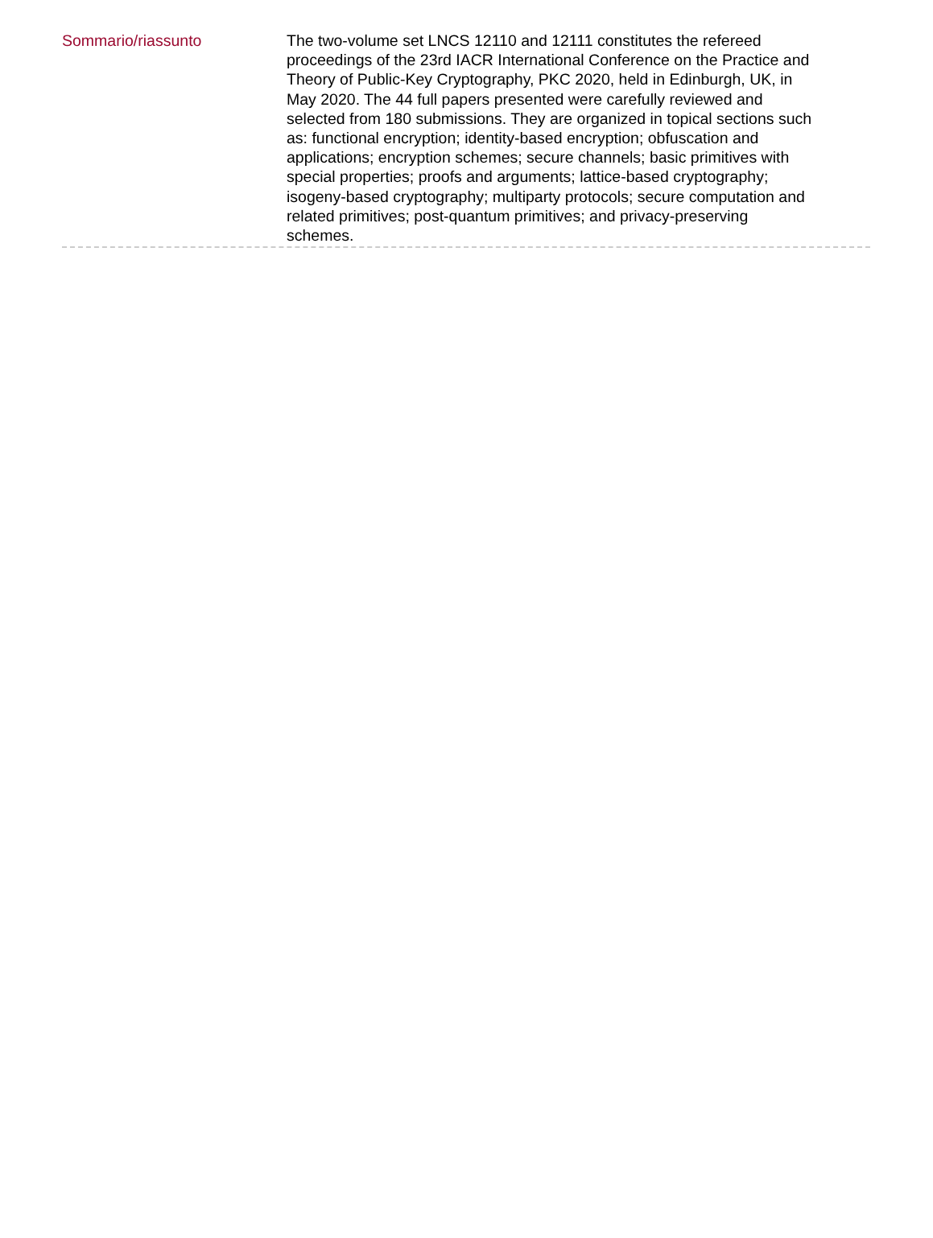Sommario/riassunto
The two-volume set LNCS 12110 and 12111 constitutes the refereed proceedings of the 23rd IACR International Conference on the Practice and Theory of Public-Key Cryptography, PKC 2020, held in Edinburgh, UK, in May 2020. The 44 full papers presented were carefully reviewed and selected from 180 submissions. They are organized in topical sections such as: functional encryption; identity-based encryption; obfuscation and applications; encryption schemes; secure channels; basic primitives with special properties; proofs and arguments; lattice-based cryptography; isogeny-based cryptography; multiparty protocols; secure computation and related primitives; post-quantum primitives; and privacy-preserving schemes.